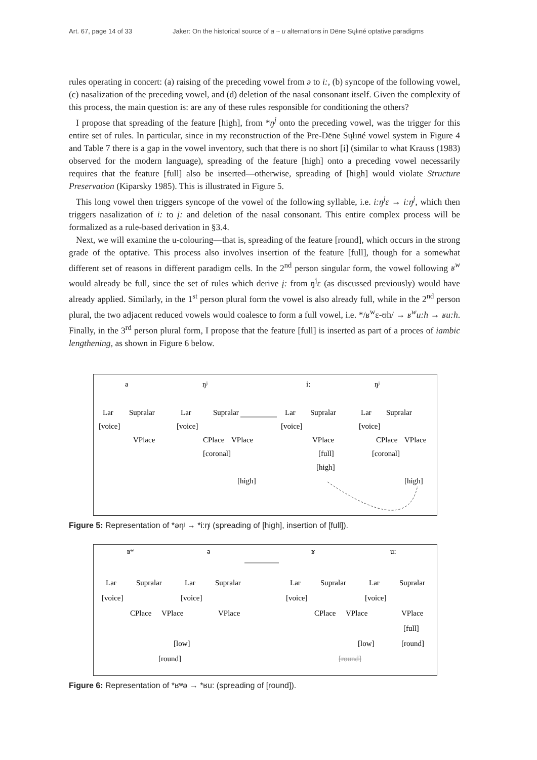Art. 67, page 14 of 33 Jaker: On the historical source of a ~ u alternations in Dëne Sųłıné optative paradigms
rules operating in concert: (a) raising of the preceding vowel from ə to i:, (b) syncope of the following vowel, (c) nasalization of the preceding vowel, and (d) deletion of the nasal consonant itself. Given the complexity of this process, the main question is: are any of these rules responsible for conditioning the others?
I propose that spreading of the feature [high], from *ŋ<sup>j</sup> onto the preceding vowel, was the trigger for this entire set of rules. In particular, since in my reconstruction of the Pre-Dëne Sųłıné vowel system in Figure 4 and Table 7 there is a gap in the vowel inventory, such that there is no short [i] (similar to what Krauss (1983) observed for the modern language), spreading of the feature [high] onto a preceding vowel necessarily requires that the feature [full] also be inserted—otherwise, spreading of [high] would violate Structure Preservation (Kiparsky 1985). This is illustrated in Figure 5.
This long vowel then triggers syncope of the vowel of the following syllable, i.e. i:ŋ<sup>j</sup>ɛ → i:ŋ<sup>j</sup>, which then triggers nasalization of i: to į: and deletion of the nasal consonant. This entire complex process will be formalized as a rule-based derivation in §3.4.
Next, we will examine the u-colouring—that is, spreading of the feature [round], which occurs in the strong grade of the optative. This process also involves insertion of the feature [full], though for a somewhat different set of reasons in different paradigm cells. In the 2<sup>nd</sup> person singular form, the vowel following ʁ<sup>w</sup> would already be full, since the set of rules which derive į: from ŋ<sup>j</sup>ɛ (as discussed previously) would have already applied. Similarly, in the 1<sup>st</sup> person plural form the vowel is also already full, while in the 2<sup>nd</sup> person plural, the two adjacent reduced vowels would coalesce to form a full vowel, i.e. */ʁ<sup>w</sup>ɛ-ʊh/ → ʁ<sup>w</sup>u:h → ʁu:h. Finally, in the 3<sup>rd</sup> person plural form, I propose that the feature [full] is inserted as part of a proces of iambic lengthening, as shown in Figure 6 below.
ə
Lar
Supralar
[voice]
VPlace
ŋʲ
Lar
Supralar
[voice]
CPlace
VPlace
[coronal]
[high]
i:
Lar
Supralar
[voice]
VPlace
[full]
[high]
ŋʲ
Lar
Supralar
[voice]
CPlace
VPlace
[coronal]
[high]
Figure 5: Representation of *əŋʲ → *i:ŋʲ (spreading of [high], insertion of [full]).
ʁʷ
Lar
Supralar
[voice]
CPlace
VPlace
[low]
[round]
ə
Lar
Supralar
[voice]
VPlace
ʁ
Lar
Supralar
[voice]
CPlace
VPlace
[low]
[round]
u:
Lar
Supralar
[voice]
VPlace
[full]
[round]
Figure 6: Representation of *ʁʷə → *ʁu: (spreading of [round]).